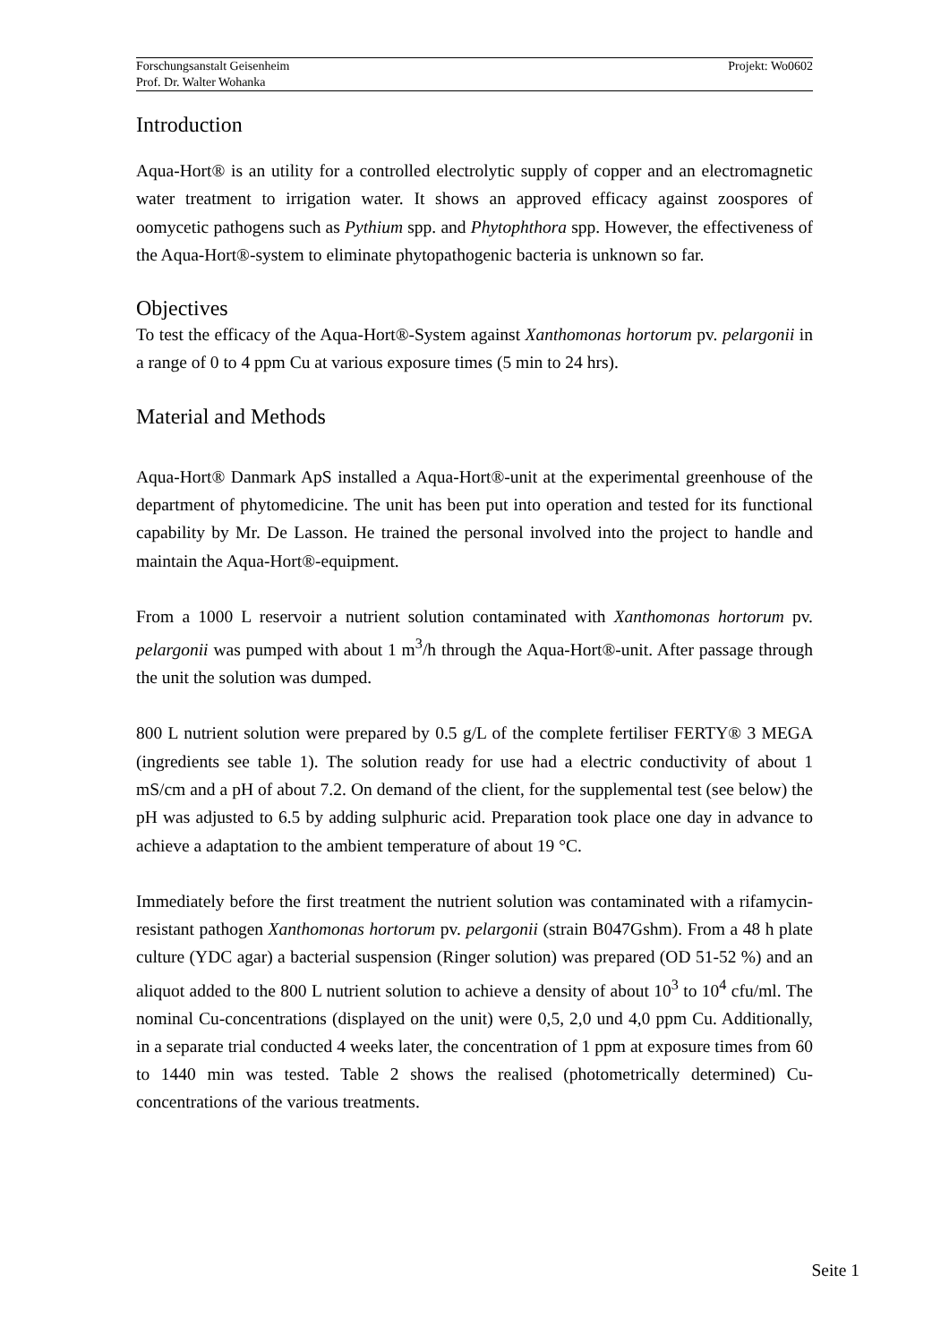Forschungsanstalt Geisenheim
Prof. Dr. Walter Wohanka
Projekt: Wo0602
Introduction
Aqua-Hort® is an utility for a controlled electrolytic supply of copper and an electromagnetic water treatment to irrigation water. It shows an approved efficacy against zoospores of oomycetic pathogens such as Pythium spp. and Phytophthora spp. However, the effectiveness of the Aqua-Hort®-system to eliminate phytopathogenic bacteria is unknown so far.
Objectives
To test the efficacy of the Aqua-Hort®-System against Xanthomonas hortorum pv. pelargonii in a range of 0 to 4 ppm Cu at various exposure times (5 min to 24 hrs).
Material and Methods
Aqua-Hort® Danmark ApS installed a Aqua-Hort®-unit at the experimental greenhouse of the department of phytomedicine. The unit has been put into operation and tested for its functional capability by Mr. De Lasson. He trained the personal involved into the project to handle and maintain the Aqua-Hort®-equipment.
From a 1000 L reservoir a nutrient solution contaminated with Xanthomonas hortorum pv. pelargonii was pumped with about 1 m<sup>3</sup>/h through the Aqua-Hort®-unit. After passage through the unit the solution was dumped.
800 L nutrient solution were prepared by 0.5 g/L of the complete fertiliser FERTY® 3 MEGA (ingredients see table 1). The solution ready for use had a electric conductivity of about 1 mS/cm and a pH of about 7.2. On demand of the client, for the supplemental test (see below) the pH was adjusted to 6.5 by adding sulphuric acid. Preparation took place one day in advance to achieve a adaptation to the ambient temperature of about 19 °C.
Immediately before the first treatment the nutrient solution was contaminated with a rifamycin-resistant pathogen Xanthomonas hortorum pv. pelargonii (strain B047Gshm). From a 48 h plate culture (YDC agar) a bacterial suspension (Ringer solution) was prepared (OD 51-52 %) and an aliquot added to the 800 L nutrient solution to achieve a density of about 10<sup>3</sup> to 10<sup>4</sup> cfu/ml. The nominal Cu-concentrations (displayed on the unit) were 0,5, 2,0 und 4,0 ppm Cu. Additionally, in a separate trial conducted 4 weeks later, the concentration of 1 ppm at exposure times from 60 to 1440 min was tested. Table 2 shows the realised (photometrically determined) Cu-concentrations of the various treatments.
Seite 1